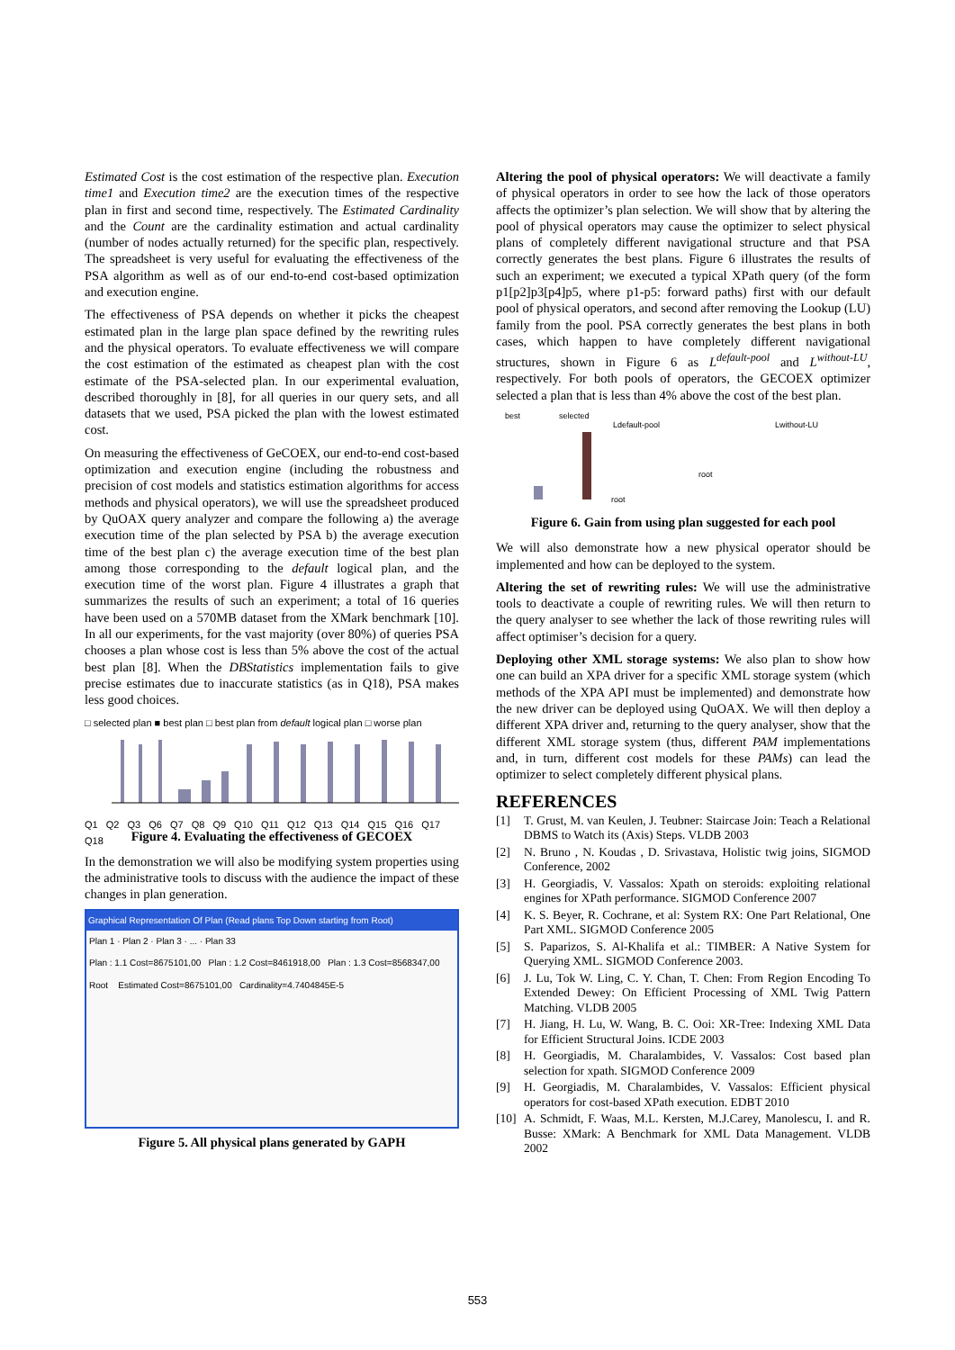Estimated Cost is the cost estimation of the respective plan. Execution time1 and Execution time2 are the execution times of the respective plan in first and second time, respectively. The Estimated Cardinality and the Count are the cardinality estimation and actual cardinality (number of nodes actually returned) for the specific plan, respectively. The spreadsheet is very useful for evaluating the effectiveness of the PSA algorithm as well as of our end-to-end cost-based optimization and execution engine.
The effectiveness of PSA depends on whether it picks the cheapest estimated plan in the large plan space defined by the rewriting rules and the physical operators. To evaluate effectiveness we will compare the cost estimation of the estimated as cheapest plan with the cost estimate of the PSA-selected plan. In our experimental evaluation, described thoroughly in [8], for all queries in our query sets, and all datasets that we used, PSA picked the plan with the lowest estimated cost.
On measuring the effectiveness of GeCOEX, our end-to-end cost-based optimization and execution engine (including the robustness and precision of cost models and statistics estimation algorithms for access methods and physical operators), we will use the spreadsheet produced by QuOAX query analyzer and compare the following a) the average execution time of the plan selected by PSA b) the average execution time of the best plan c) the average execution time of the best plan among those corresponding to the default logical plan, and the execution time of the worst plan. Figure 4 illustrates a graph that summarizes the results of such an experiment; a total of 16 queries have been used on a 570MB dataset from the XMark benchmark [10]. In all our experiments, for the vast majority (over 80%) of queries PSA chooses a plan whose cost is less than 5% above the cost of the actual best plan [8]. When the DBStatistics implementation fails to give precise estimates due to inaccurate statistics (as in Q18), PSA makes less good choices.
□ selected plan ■ best plan □ best plan from default logical plan □ worse plan
Q1 Q2 Q3 Q6 Q7 Q8 Q9 Q10 Q11 Q12 Q13 Q14 Q15 Q16 Q17 Q18
Figure 4. Evaluating the effectiveness of GECOEX
In the demonstration we will also be modifying system properties using the administrative tools to discuss with the audience the impact of these changes in plan generation.
Graphical Representation Of Plan (Read plans Top Down starting from Root)
Plan 1 · Plan 2 · Plan 3 · ... · Plan 33
Plan : 1.1 Cost=8675101,00 Plan : 1.2 Cost=8461918,00 Plan : 1.3 Cost=8568347,00
Root Estimated Cost=8675101,00 Cardinality=4.7404845E-5
Figure 5. All physical plans generated by GAPH
Altering the pool of physical operators: We will deactivate a family of physical operators in order to see how the lack of those operators affects the optimizer’s plan selection. We will show that by altering the pool of physical operators may cause the optimizer to select physical plans of completely different navigational structure and that PSA correctly generates the best plans. Figure 6 illustrates the results of such an experiment; we executed a typical XPath query (of the form p1[p2]p3[p4]p5, where p1-p5: forward paths) first with our default pool of physical operators, and second after removing the Lookup (LU) family from the pool. PSA correctly generates the best plans in both cases, which happen to have completely different navigational structures, shown in Figure 6 as L<sup>default-pool</sup> and L<sup>without-LU</sup>, respectively. For both pools of operators, the GECOEX optimizer selected a plan that is less than 4% above the cost of the best plan.
best
selected
Ldefault-pool
Lwithout-LU
root
root
Figure 6. Gain from using plan suggested for each pool
We will also demonstrate how a new physical operator should be implemented and how can be deployed to the system.
Altering the set of rewriting rules: We will use the administrative tools to deactivate a couple of rewriting rules. We will then return to the query analyser to see whether the lack of those rewriting rules will affect optimiser’s decision for a query.
Deploying other XML storage systems: We also plan to show how one can build an XPA driver for a specific XML storage system (which methods of the XPA API must be implemented) and demonstrate how the new driver can be deployed using QuOAX. We will then deploy a different XPA driver and, returning to the query analyser, show that the different XML storage system (thus, different PAM implementations and, in turn, different cost models for these PAMs) can lead the optimizer to select completely different physical plans.
REFERENCES
[1] T. Grust, M. van Keulen, J. Teubner: Staircase Join: Teach a Relational DBMS to Watch its (Axis) Steps. VLDB 2003
[2] N. Bruno , N. Koudas , D. Srivastava, Holistic twig joins, SIGMOD Conference, 2002
[3] H. Georgiadis, V. Vassalos: Xpath on steroids: exploiting relational engines for XPath performance. SIGMOD Conference 2007
[4] K. S. Beyer, R. Cochrane, et al: System RX: One Part Relational, One Part XML. SIGMOD Conference 2005
[5] S. Paparizos, S. Al-Khalifa et al.: TIMBER: A Native System for Querying XML. SIGMOD Conference 2003.
[6] J. Lu, Tok W. Ling, C. Y. Chan, T. Chen: From Region Encoding To Extended Dewey: On Efficient Processing of XML Twig Pattern Matching. VLDB 2005
[7] H. Jiang, H. Lu, W. Wang, B. C. Ooi: XR-Tree: Indexing XML Data for Efficient Structural Joins. ICDE 2003
[8] H. Georgiadis, M. Charalambides, V. Vassalos: Cost based plan selection for xpath. SIGMOD Conference 2009
[9] H. Georgiadis, M. Charalambides, V. Vassalos: Efficient physical operators for cost-based XPath execution. EDBT 2010
[10]
A. Schmidt, F. Waas, M.L. Kersten, M.J.Carey, Manolescu, I. and R. Busse: XMark: A Benchmark for XML Data Management. VLDB 2002
553